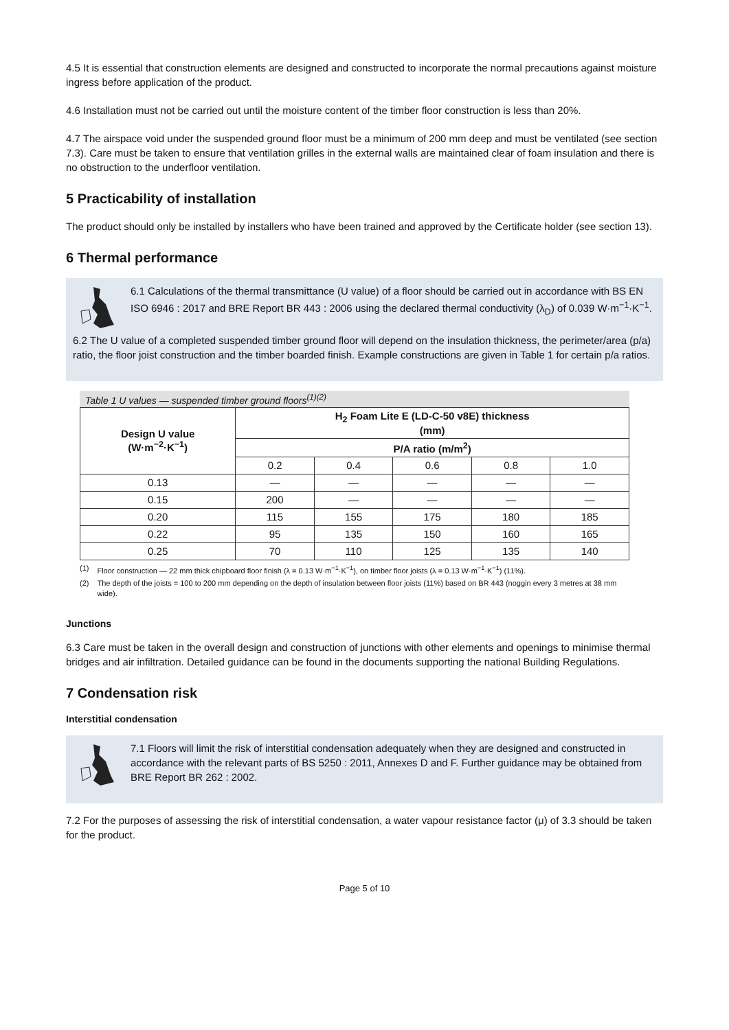4.5 It is essential that construction elements are designed and constructed to incorporate the normal precautions against moisture ingress before application of the product.
4.6 Installation must not be carried out until the moisture content of the timber floor construction is less than 20%.
4.7 The airspace void under the suspended ground floor must be a minimum of 200 mm deep and must be ventilated (see section 7.3). Care must be taken to ensure that ventilation grilles in the external walls are maintained clear of foam insulation and there is no obstruction to the underfloor ventilation.
5 Practicability of installation
The product should only be installed by installers who have been trained and approved by the Certificate holder (see section 13).
6 Thermal performance
6.1 Calculations of the thermal transmittance (U value) of a floor should be carried out in accordance with BS EN ISO 6946 : 2017 and BRE Report BR 443 : 2006 using the declared thermal conductivity (λ<sub>D</sub>) of 0.039 W·m<sup>−1</sup>·K<sup>−1</sup>.
6.2 The U value of a completed suspended timber ground floor will depend on the insulation thickness, the perimeter/area (p/a) ratio, the floor joist construction and the timber boarded finish. Example constructions are given in Table 1 for certain p/a ratios.
Table 1 U values — suspended timber ground floors<sup>(1)(2)</sup>
| Design U value (W·m<sup>−2</sup>·K<sup>−1</sup>) | H<sub>2</sub> Foam Lite E (LD-C-50 v8E) thickness (mm) | | | | |
| --- | --- | --- | --- | --- | --- |
| | P/A ratio (m/m<sup>2</sup>) | | | | |
| | 0.2 | 0.4 | 0.6 | 0.8 | 1.0 |
| 0.13 | — | — | — | — | — |
| 0.15 | 200 | — | — | — | — |
| 0.20 | 115 | 155 | 175 | 180 | 185 |
| 0.22 | 95 | 135 | 150 | 160 | 165 |
| 0.25 | 70 | 110 | 125 | 135 | 140 |
(1) Floor construction — 22 mm thick chipboard floor finish (λ = 0.13 W·m<sup>−1</sup>·K<sup>−1</sup>), on timber floor joists (λ = 0.13 W·m<sup>−1</sup>·K<sup>−1</sup>) (11%).
(2) The depth of the joists = 100 to 200 mm depending on the depth of insulation between floor joists (11%) based on BR 443 (noggin every 3 metres at 38 mm wide).
Junctions
6.3 Care must be taken in the overall design and construction of junctions with other elements and openings to minimise thermal bridges and air infiltration. Detailed guidance can be found in the documents supporting the national Building Regulations.
7 Condensation risk
Interstitial condensation
7.1 Floors will limit the risk of interstitial condensation adequately when they are designed and constructed in accordance with the relevant parts of BS 5250 : 2011, Annexes D and F. Further guidance may be obtained from BRE Report BR 262 : 2002.
7.2 For the purposes of assessing the risk of interstitial condensation, a water vapour resistance factor (μ) of 3.3 should be taken for the product.
Page 5 of 10